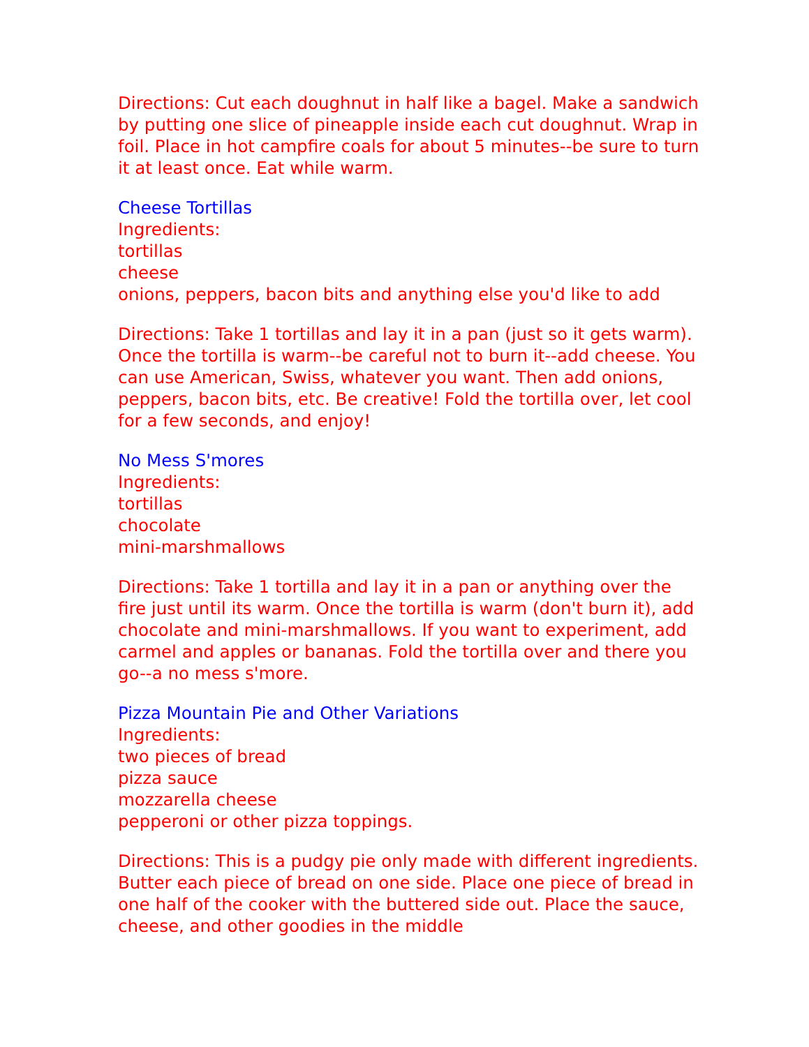Directions: Cut each doughnut in half like a bagel. Make a sandwich by putting one slice of pineapple inside each cut doughnut. Wrap in foil. Place in hot campfire coals for about 5 minutes--be sure to turn it at least once. Eat while warm.
Cheese Tortillas
Ingredients:
tortillas
cheese
onions, peppers, bacon bits and anything else you'd like to add
Directions: Take 1 tortillas and lay it in a pan (just so it gets warm). Once the tortilla is warm--be careful not to burn it--add cheese. You can use American, Swiss, whatever you want. Then add onions, peppers, bacon bits, etc. Be creative! Fold the tortilla over, let cool for a few seconds, and enjoy!
No Mess S'mores
Ingredients:
tortillas
chocolate
mini-marshmallows
Directions: Take 1 tortilla and lay it in a pan or anything over the fire just until its warm. Once the tortilla is warm (don't burn it), add chocolate and mini-marshmallows. If you want to experiment, add carmel and apples or bananas. Fold the tortilla over and there you go--a no mess s'more.
Pizza Mountain Pie and Other Variations
Ingredients:
two pieces of bread
pizza sauce
mozzarella cheese
pepperoni or other pizza toppings.
Directions: This is a pudgy pie only made with different ingredients. Butter each piece of bread on one side. Place one piece of bread in one half of the cooker with the buttered side out. Place the sauce, cheese, and other goodies in the middle